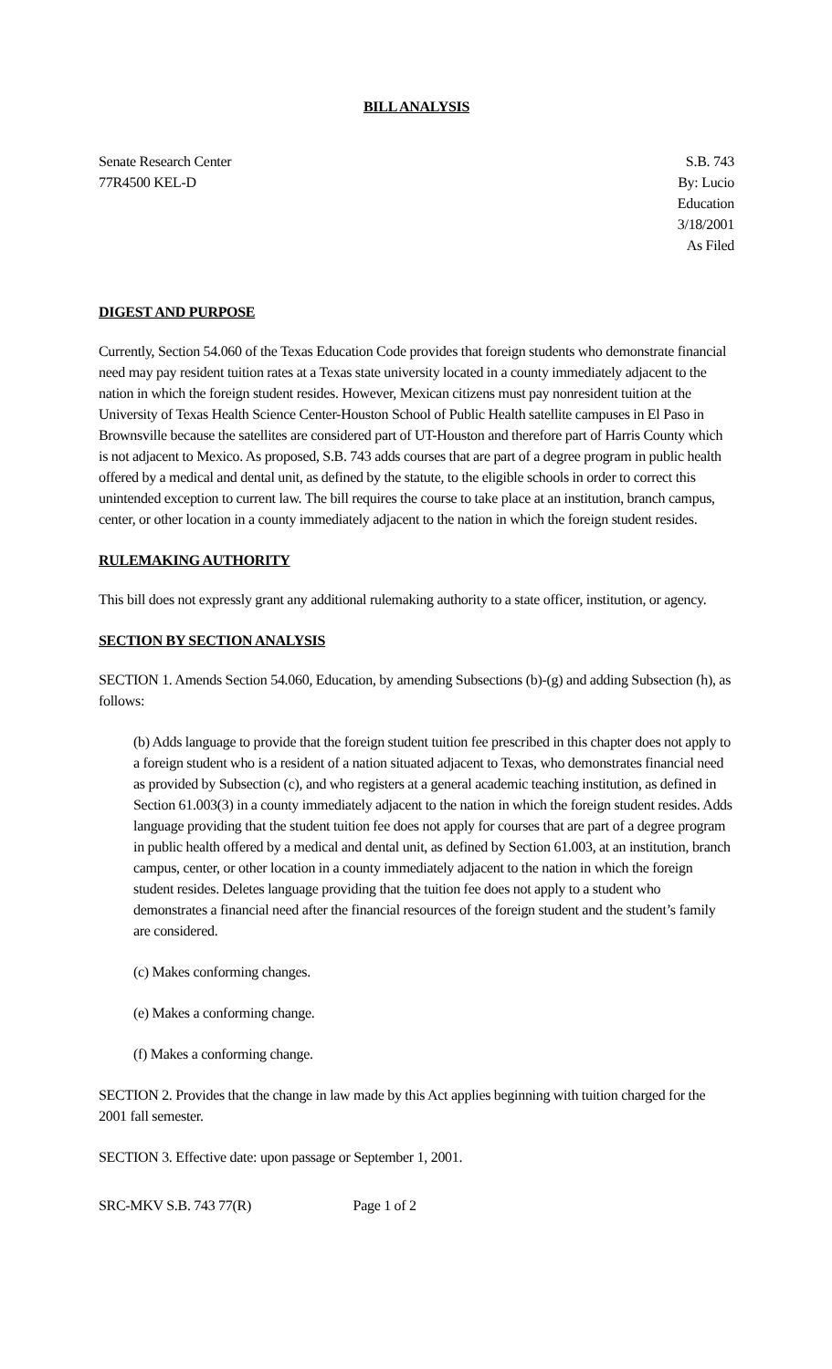BILL ANALYSIS
Senate Research Center
77R4500 KEL-D
S.B. 743
By: Lucio
Education
3/18/2001
As Filed
DIGEST AND PURPOSE
Currently, Section 54.060 of the Texas Education Code provides that foreign students who demonstrate financial need may pay resident tuition rates at a Texas state university located in a county immediately adjacent to the nation in which the foreign student resides. However, Mexican citizens must pay nonresident tuition at the University of Texas Health Science Center-Houston School of Public Health satellite campuses in El Paso in Brownsville because the satellites are considered part of UT-Houston and therefore part of Harris County which is not adjacent to Mexico. As proposed, S.B. 743 adds courses that are part of a degree program in public health offered by a medical and dental unit, as defined by the statute, to the eligible schools in order to correct this unintended exception to current law. The bill requires the course to take place at an institution, branch campus, center, or other location in a county immediately adjacent to the nation in which the foreign student resides.
RULEMAKING AUTHORITY
This bill does not expressly grant any additional rulemaking authority to a state officer, institution, or agency.
SECTION BY SECTION ANALYSIS
SECTION 1. Amends Section 54.060, Education, by amending Subsections (b)-(g) and adding Subsection (h), as follows:
(b) Adds language to provide that the foreign student tuition fee prescribed in this chapter does not apply to a foreign student who is a resident of a nation situated adjacent to Texas, who demonstrates financial need as provided by Subsection (c), and who registers at a general academic teaching institution, as defined in Section 61.003(3) in a county immediately adjacent to the nation in which the foreign student resides. Adds language providing that the student tuition fee does not apply for courses that are part of a degree program in public health offered by a medical and dental unit, as defined by Section 61.003, at an institution, branch campus, center, or other location in a county immediately adjacent to the nation in which the foreign student resides. Deletes language providing that the tuition fee does not apply to a student who demonstrates a financial need after the financial resources of the foreign student and the student’s family are considered.
(c) Makes conforming changes.
(e) Makes a conforming change.
(f) Makes a conforming change.
SECTION 2. Provides that the change in law made by this Act applies beginning with tuition charged for the 2001 fall semester.
SECTION 3. Effective date: upon passage or September 1, 2001.
SRC-MKV S.B. 743 77(R) Page 1 of 2